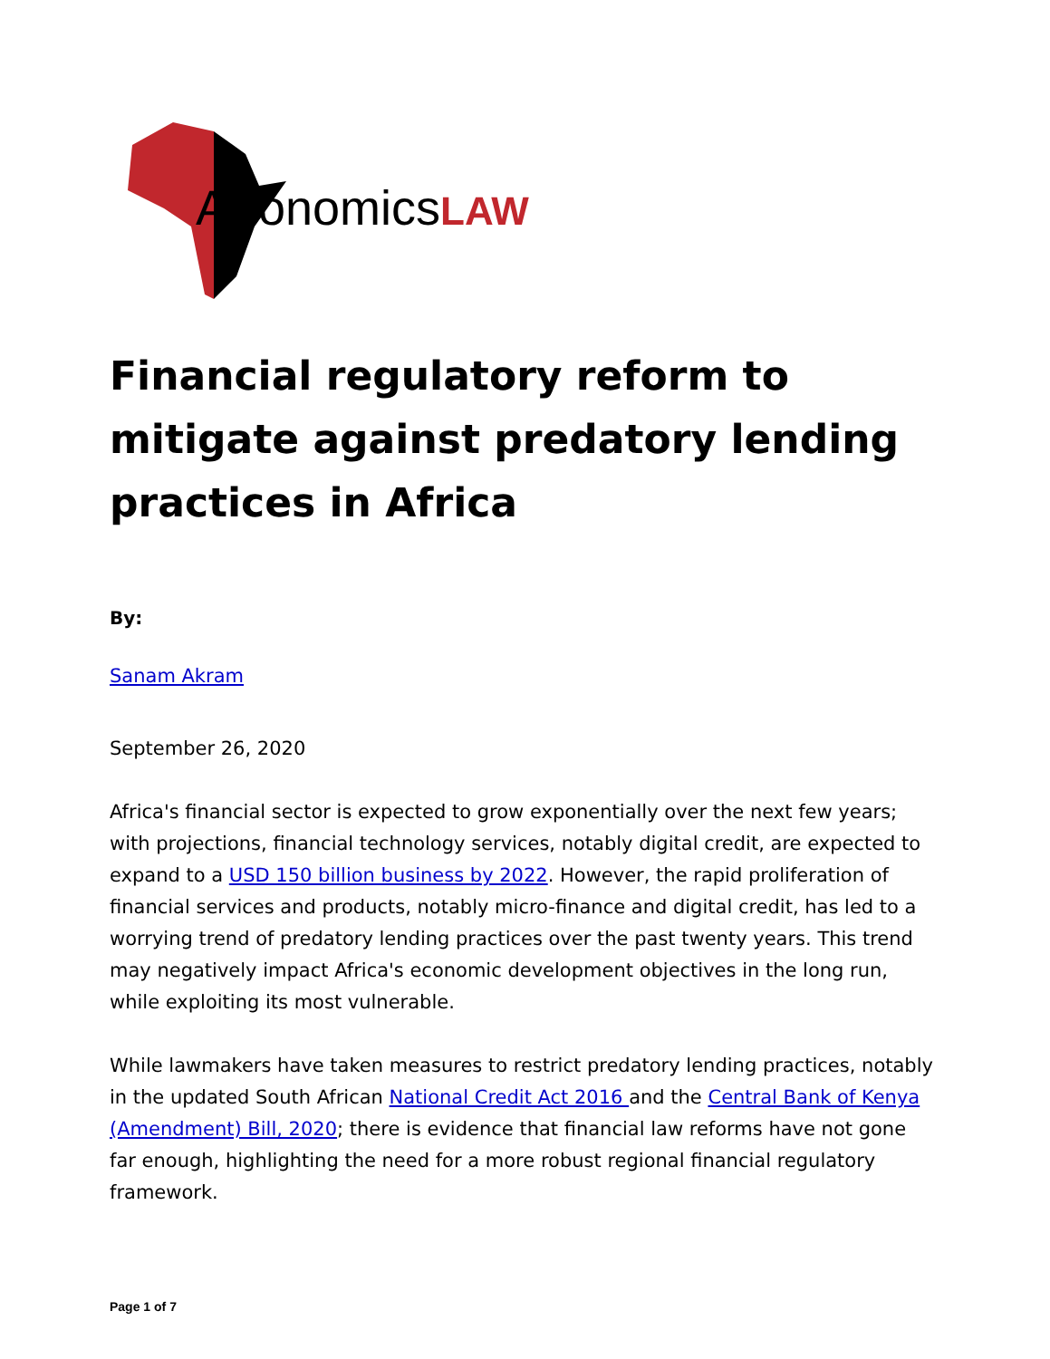AfronomicsLAW
Financial regulatory reform to mitigate against predatory lending practices in Africa
By:
Sanam Akram
September 26, 2020
Africa's financial sector is expected to grow exponentially over the next few years; with projections, financial technology services, notably digital credit, are expected to expand to a USD 150 billion business by 2022. However, the rapid proliferation of financial services and products, notably micro-finance and digital credit, has led to a worrying trend of predatory lending practices over the past twenty years. This trend may negatively impact Africa's economic development objectives in the long run, while exploiting its most vulnerable.
While lawmakers have taken measures to restrict predatory lending practices, notably in the updated South African National Credit Act 2016 and the Central Bank of Kenya (Amendment) Bill, 2020; there is evidence that financial law reforms have not gone far enough, highlighting the need for a more robust regional financial regulatory framework.
Page 1 of 7